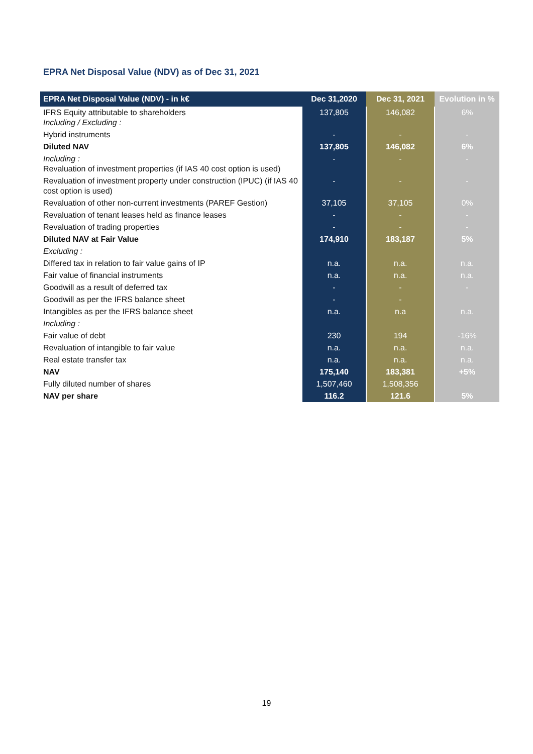EPRA Net Disposal Value (NDV) as of Dec 31, 2021
| EPRA Net Disposal Value (NDV) - in k€ | Dec 31,2020 | Dec 31, 2021 | Evolution in % |
| --- | --- | --- | --- |
| IFRS Equity attributable to shareholders Including / Excluding : | 137,805 | 146,082 | 6% |
| Hybrid instruments | - | - | - |
| Diluted NAV | 137,805 | 146,082 | 6% |
| Including : Revaluation of investment properties (if IAS 40 cost option is used) | - | - | - |
| Revaluation of investment property under construction (IPUC) (if IAS 40 cost option is used) | - | - | - |
| Revaluation of other non-current investments (PAREF Gestion) | 37,105 | 37,105 | 0% |
| Revaluation of tenant leases held as finance leases | - | - | - |
| Revaluation of trading properties | - | - | - |
| Diluted NAV at Fair Value | 174,910 | 183,187 | 5% |
| Excluding : | | | |
| Differed tax in relation to fair value gains of IP | n.a. | n.a. | n.a. |
| Fair value of financial instruments | n.a. | n.a. | n.a. |
| Goodwill as a result of deferred tax | - | - | - |
| Goodwill as per the IFRS balance sheet | - | - | |
| Intangibles as per the IFRS balance sheet | n.a. | n.a | n.a. |
| Including : | | | |
| Fair value of debt | 230 | 194 | -16% |
| Revaluation of intangible to fair value | n.a. | n.a. | n.a. |
| Real estate transfer tax | n.a. | n.a. | n.a. |
| NAV | 175,140 | 183,381 | +5% |
| Fully diluted number of shares | 1,507,460 | 1,508,356 | |
| NAV per share | 116.2 | 121.6 | 5% |
19